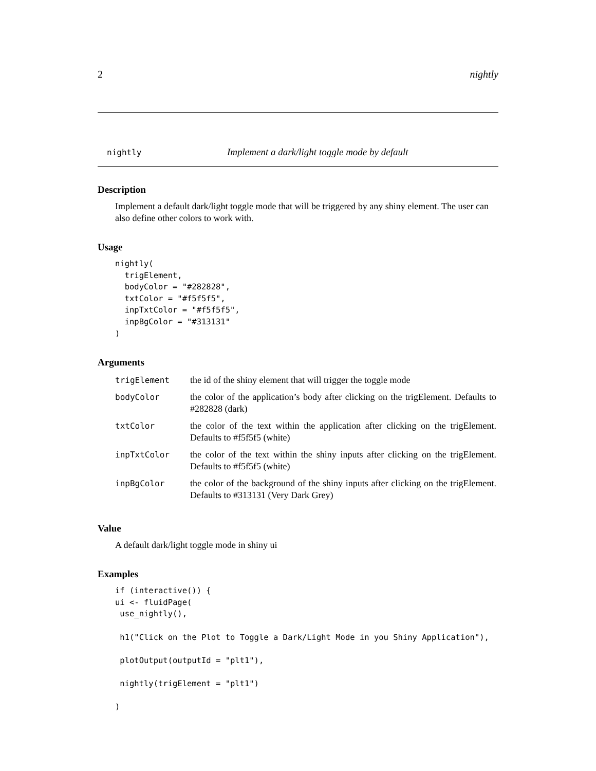2 nightly
nightly Implement a dark/light toggle mode by default
Description
Implement a default dark/light toggle mode that will be triggered by any shiny element. The user can also define other colors to work with.
Usage
nightly(
  trigElement,
  bodyColor = "#282828",
  txtColor = "#f5f5f5",
  inpTxtColor = "#f5f5f5",
  inpBgColor = "#313131"
)
Arguments
| trigElement | the id of the shiny element that will trigger the toggle mode |
| bodyColor | the color of the application’s body after clicking on the trigElement. Defaults to #282828 (dark) |
| txtColor | the color of the text within the application after clicking on the trigElement. Defaults to #f5f5f5 (white) |
| inpTxtColor | the color of the text within the shiny inputs after clicking on the trigElement. Defaults to #f5f5f5 (white) |
| inpBgColor | the color of the background of the shiny inputs after clicking on the trigElement. Defaults to #313131 (Very Dark Grey) |
Value
A default dark/light toggle mode in shiny ui
Examples
if (interactive()) {
ui <- fluidPage(
 use_nightly(),

 h1("Click on the Plot to Toggle a Dark/Light Mode in you Shiny Application"),

 plotOutput(outputId = "plt1"),

 nightly(trigElement = "plt1")

)